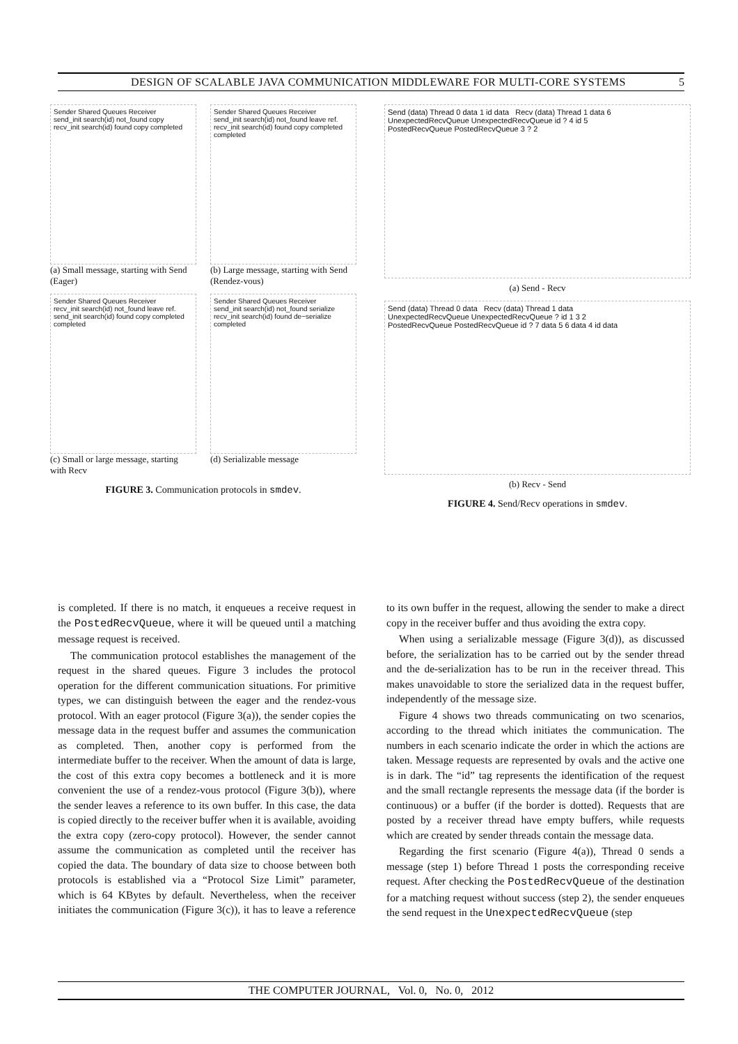DESIGN OF SCALABLE JAVA COMMUNICATION MIDDLEWARE FOR MULTI-CORE SYSTEMS 5
Sender Shared Queues Receiver
send_init search(id) not_found copy
recv_init search(id) found copy completed
(a) Small message, starting with Send (Eager)
Sender Shared Queues Receiver
send_init search(id) not_found leave ref.
recv_init search(id) found copy completed completed
(b) Large message, starting with Send (Rendez-vous)
Sender Shared Queues Receiver
recv_init search(id) not_found leave ref.
send_init search(id) found copy completed completed
(c) Small or large message, starting with Recv
Sender Shared Queues Receiver
send_init search(id) not_found serialize
recv_init search(id) found de−serialize completed
(d) Serializable message
FIGURE 3. Communication protocols in smdev.
Send (data) Thread 0 data 1 id data Recv (data) Thread 1 data 6
UnexpectedRecvQueue UnexpectedRecvQueue id ? 4 id 5
PostedRecvQueue PostedRecvQueue 3 ? 2
(a) Send - Recv
Send (data) Thread 0 data Recv (data) Thread 1 data
UnexpectedRecvQueue UnexpectedRecvQueue ? id 1 3 2
PostedRecvQueue PostedRecvQueue id ? 7 data 5 6 data 4 id data
(b) Recv - Send
FIGURE 4. Send/Recv operations in smdev.
is completed. If there is no match, it enqueues a receive request in the PostedRecvQueue, where it will be queued until a matching message request is received.
The communication protocol establishes the management of the request in the shared queues. Figure 3 includes the protocol operation for the different communication situations. For primitive types, we can distinguish between the eager and the rendez-vous protocol. With an eager protocol (Figure 3(a)), the sender copies the message data in the request buffer and assumes the communication as completed. Then, another copy is performed from the intermediate buffer to the receiver. When the amount of data is large, the cost of this extra copy becomes a bottleneck and it is more convenient the use of a rendez-vous protocol (Figure 3(b)), where the sender leaves a reference to its own buffer. In this case, the data is copied directly to the receiver buffer when it is available, avoiding the extra copy (zero-copy protocol). However, the sender cannot assume the communication as completed until the receiver has copied the data. The boundary of data size to choose between both protocols is established via a “Protocol Size Limit” parameter, which is 64 KBytes by default. Nevertheless, when the receiver initiates the communication (Figure 3(c)), it has to leave a reference to its own buffer in the request, allowing the sender to make a direct copy in the receiver buffer and thus avoiding the extra copy.
When using a serializable message (Figure 3(d)), as discussed before, the serialization has to be carried out by the sender thread and the de-serialization has to be run in the receiver thread. This makes unavoidable to store the serialized data in the request buffer, independently of the message size.
Figure 4 shows two threads communicating on two scenarios, according to the thread which initiates the communication. The numbers in each scenario indicate the order in which the actions are taken. Message requests are represented by ovals and the active one is in dark. The “id” tag represents the identification of the request and the small rectangle represents the message data (if the border is continuous) or a buffer (if the border is dotted). Requests that are posted by a receiver thread have empty buffers, while requests which are created by sender threads contain the message data.
Regarding the first scenario (Figure 4(a)), Thread 0 sends a message (step 1) before Thread 1 posts the corresponding receive request. After checking the PostedRecvQueue of the destination for a matching request without success (step 2), the sender enqueues the send request in the UnexpectedRecvQueue (step
THE COMPUTER JOURNAL, Vol. 0, No. 0, 2012